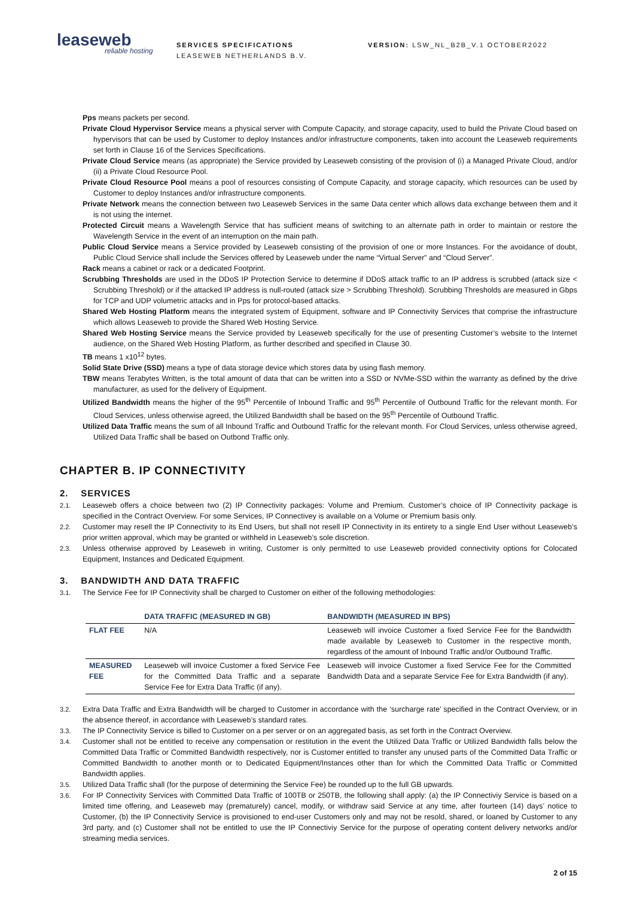leaseweb
reliable hosting
SERVICES SPECIFICATIONS
LEASEWEB NETHERLANDS B.V.
VERSION: LSW_NL_B2B_V.1 OCTOBER2022
Pps means packets per second.
Private Cloud Hypervisor Service means a physical server with Compute Capacity, and storage capacity, used to build the Private Cloud based on hypervisors that can be used by Customer to deploy Instances and/or infrastructure components, taken into account the Leaseweb requirements set forth in Clause 16 of the Services Specifications.
Private Cloud Service means (as appropriate) the Service provided by Leaseweb consisting of the provision of (i) a Managed Private Cloud, and/or (ii) a Private Cloud Resource Pool.
Private Cloud Resource Pool means a pool of resources consisting of Compute Capacity, and storage capacity, which resources can be used by Customer to deploy Instances and/or infrastructure components.
Private Network means the connection between two Leaseweb Services in the same Data center which allows data exchange between them and it is not using the internet.
Protected Circuit means a Wavelength Service that has sufficient means of switching to an alternate path in order to maintain or restore the Wavelength Service in the event of an interruption on the main path.
Public Cloud Service means a Service provided by Leaseweb consisting of the provision of one or more Instances. For the avoidance of doubt, Public Cloud Service shall include the Services offered by Leaseweb under the name “Virtual Server” and “Cloud Server”.
Rack means a cabinet or rack or a dedicated Footprint.
Scrubbing Thresholds are used in the DDoS IP Protection Service to determine if DDoS attack traffic to an IP address is scrubbed (attack size < Scrubbing Threshold) or if the attacked IP address is null-routed (attack size > Scrubbing Threshold). Scrubbing Thresholds are measured in Gbps for TCP and UDP volumetric attacks and in Pps for protocol-based attacks.
Shared Web Hosting Platform means the integrated system of Equipment, software and IP Connectivity Services that comprise the infrastructure which allows Leaseweb to provide the Shared Web Hosting Service.
Shared Web Hosting Service means the Service provided by Leaseweb specifically for the use of presenting Customer’s website to the Internet audience, on the Shared Web Hosting Platform, as further described and specified in Clause 30.
TB means 1 x10<sup>12</sup> bytes.
Solid State Drive (SSD) means a type of data storage device which stores data by using flash memory.
TBW means Terabytes Written, is the total amount of data that can be written into a SSD or NVMe-SSD within the warranty as defined by the drive manufacturer, as used for the delivery of Equipment.
Utilized Bandwidth means the higher of the 95<sup>th</sup> Percentile of Inbound Traffic and 95<sup>th</sup> Percentile of Outbound Traffic for the relevant month. For Cloud Services, unless otherwise agreed, the Utilized Bandwidth shall be based on the 95<sup>th</sup> Percentile of Outbound Traffic.
Utilized Data Traffic means the sum of all Inbound Traffic and Outbound Traffic for the relevant month. For Cloud Services, unless otherwise agreed, Utilized Data Traffic shall be based on Outbond Traffic only.
CHAPTER B. IP CONNECTIVITY
2. SERVICES
2.1. Leaseweb offers a choice between two (2) IP Connectivity packages: Volume and Premium. Customer’s choice of IP Connectivity package is specified in the Contract Overview. For some Services, IP Connectivey is available on a Volume or Premium basis only.
2.2. Customer may resell the IP Connectivity to its End Users, but shall not resell IP Connectivity in its entirety to a single End User without Leaseweb’s prior written approval, which may be granted or withheld in Leaseweb’s sole discretion.
2.3. Unless otherwise approved by Leaseweb in writing, Customer is only permitted to use Leaseweb provided connectivity options for Colocated Equipment, Instances and Dedicated Equipment.
3. BANDWIDTH AND DATA TRAFFIC
3.1. The Service Fee for IP Connectivity shall be charged to Customer on either of the following methodologies:
| | DATA TRAFFIC (MEASURED IN GB) | BANDWIDTH (MEASURED IN BPS) |
| --- | --- | --- |
| FLAT FEE | N/A | Leaseweb will invoice Customer a fixed Service Fee for the Bandwidth made available by Leaseweb to Customer in the respective month, regardless of the amount of Inbound Traffic and/or Outbound Traffic. |
| MEASURED FEE | Leaseweb will invoice Customer a fixed Service Fee for the Committed Data Traffic and a separate Service Fee for Extra Data Traffic (if any). | Leaseweb will invoice Customer a fixed Service Fee for the Committed Bandwidth Data and a separate Service Fee for Extra Bandwidth (if any). |
3.2. Extra Data Traffic and Extra Bandwidth will be charged to Customer in accordance with the ‘surcharge rate’ specified in the Contract Overview, or in the absence thereof, in accordance with Leaseweb’s standard rates.
3.3. The IP Connectivity Service is billed to Customer on a per server or on an aggregated basis, as set forth in the Contract Overview.
3.4. Customer shall not be entitled to receive any compensation or restitution in the event the Utilized Data Traffic or Utilized Bandwidth falls below the Committed Data Traffic or Committed Bandwidth respectively, nor is Customer entitled to transfer any unused parts of the Committed Data Traffic or Committed Bandwidth to another month or to Dedicated Equipment/Instances other than for which the Committed Data Traffic or Committed Bandwidth applies.
3.5. Utilized Data Traffic shall (for the purpose of determining the Service Fee) be rounded up to the full GB upwards.
3.6. For IP Connectivity Services with Committed Data Traffic of 100TB or 250TB, the following shall apply: (a) the IP Connectiviy Service is based on a limited time offering, and Leaseweb may (prematurely) cancel, modify, or withdraw said Service at any time, after fourteen (14) days’ notice to Customer, (b) the IP Connectivity Service is provisioned to end-user Customers only and may not be resold, shared, or loaned by Customer to any 3rd party, and (c) Customer shall not be entitled to use the IP Connectiviy Service for the purpose of operating content delivery networks and/or streaming media services.
2 of 15